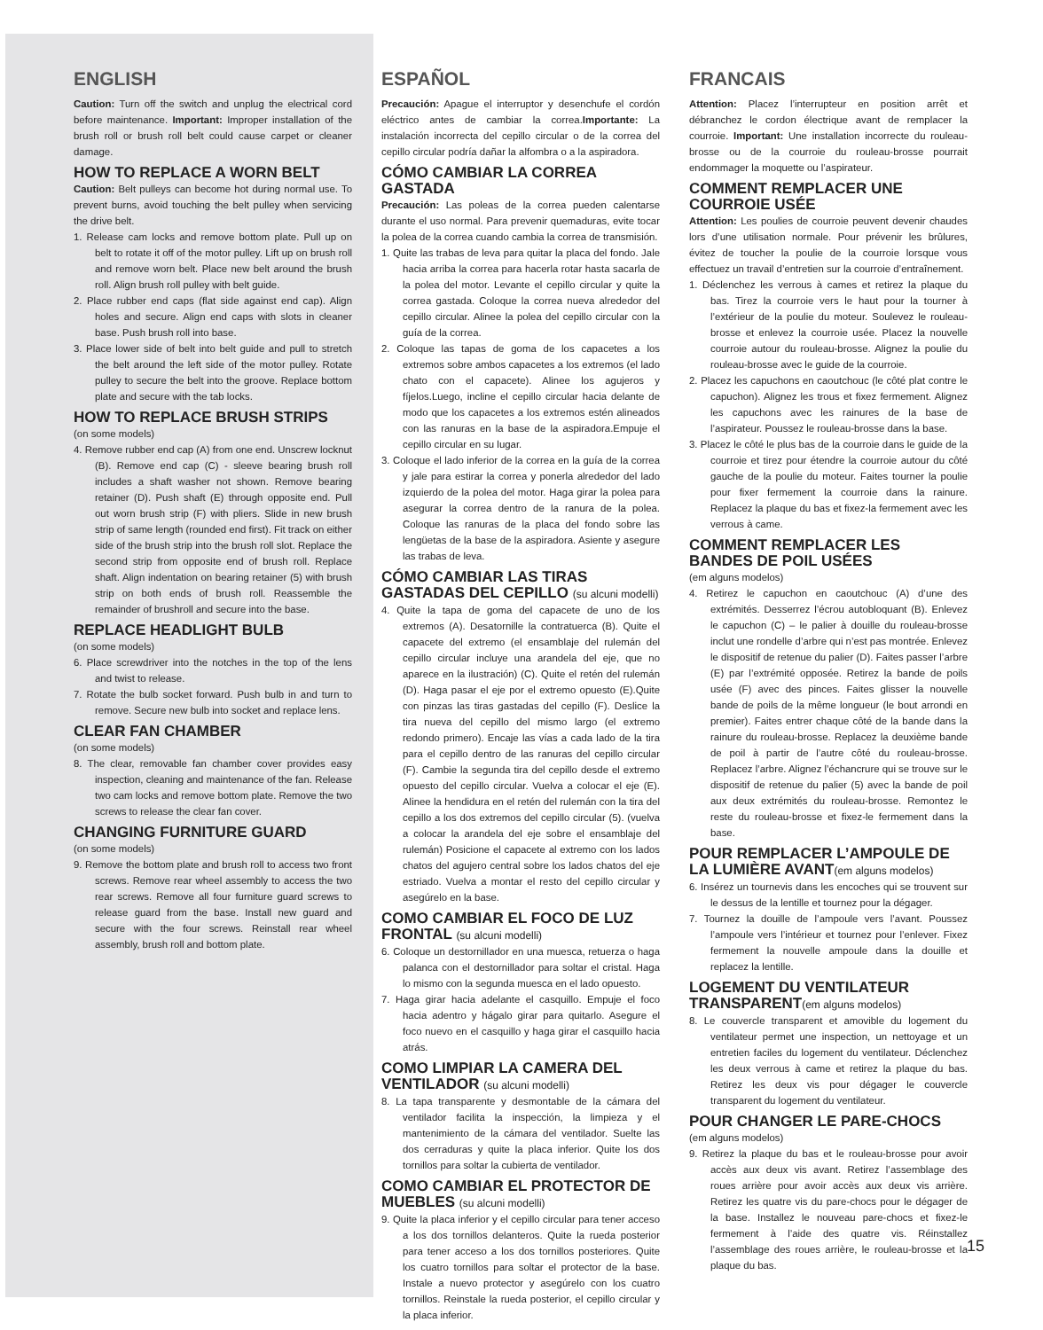ENGLISH
Caution: Turn off the switch and unplug the electrical cord before maintenance. Important: Improper installation of the brush roll or brush roll belt could cause carpet or cleaner damage.
HOW TO REPLACE A WORN BELT
Caution: Belt pulleys can become hot during normal use. To prevent burns, avoid touching the belt pulley when servicing the drive belt.
1. Release cam locks and remove bottom plate. Pull up on belt to rotate it off of the motor pulley. Lift up on brush roll and remove worn belt. Place new belt around the brush roll. Align brush roll pulley with belt guide.
2. Place rubber end caps (flat side against end cap). Align holes and secure. Align end caps with slots in cleaner base. Push brush roll into base.
3. Place lower side of belt into belt guide and pull to stretch the belt around the left side of the motor pulley. Rotate pulley to secure the belt into the groove. Replace bottom plate and secure with the tab locks.
HOW TO REPLACE BRUSH STRIPS
(on some models)
4. Remove rubber end cap (A) from one end. Unscrew locknut (B). Remove end cap (C) - sleeve bearing brush roll includes a shaft washer not shown. Remove bearing retainer (D). Push shaft (E) through opposite end. Pull out worn brush strip (F) with pliers. Slide in new brush strip of same length (rounded end first). Fit track on either side of the brush strip into the brush roll slot. Replace the second strip from opposite end of brush roll. Replace shaft. Align indentation on bearing retainer (5) with brush strip on both ends of brush roll. Reassemble the remainder of brushroll and secure into the base.
REPLACE HEADLIGHT BULB
(on some models)
6. Place screwdriver into the notches in the top of the lens and twist to release.
7. Rotate the bulb socket forward. Push bulb in and turn to remove. Secure new bulb into socket and replace lens.
CLEAR FAN CHAMBER
(on some models)
8. The clear, removable fan chamber cover provides easy inspection, cleaning and maintenance of the fan. Release two cam locks and remove bottom plate. Remove the two screws to release the clear fan cover.
CHANGING FURNITURE GUARD
(on some models)
9. Remove the bottom plate and brush roll to access two front screws. Remove rear wheel assembly to access the two rear screws. Remove all four furniture guard screws to release guard from the base. Install new guard and secure with the four screws. Reinstall rear wheel assembly, brush roll and bottom plate.
ESPAÑOL
Precaución: Apague el interruptor y desenchufe el cordón eléctrico antes de cambiar la correa.Importante: La instalación incorrecta del cepillo circular o de la correa del cepillo circular podría dañar la alfombra o a la aspiradora.
CÓMO CAMBIAR LA CORREA GASTADA
Precaución: Las poleas de la correa pueden calentarse durante el uso normal. Para prevenir quemaduras, evite tocar la polea de la correa cuando cambia la correa de transmisión.
1. Quite las trabas de leva para quitar la placa del fondo. Jale hacia arriba la correa para hacerla rotar hasta sacarla de la polea del motor. Levante el cepillo circular y quite la correa gastada. Coloque la correa nueva alrededor del cepillo circular. Alinee la polea del cepillo circular con la guía de la correa.
2. Coloque las tapas de goma de los capacetes a los extremos sobre ambos capacetes a los extremos (el lado chato con el capacete). Alinee los agujeros y fíjelos.Luego, incline el cepillo circular hacia delante de modo que los capacetes a los extremos estén alineados con las ranuras en la base de la aspiradora.Empuje el cepillo circular en su lugar.
3. Coloque el lado inferior de la correa en la guía de la correa y jale para estirar la correa y ponerla alrededor del lado izquierdo de la polea del motor. Haga girar la polea para asegurar la correa dentro de la ranura de la polea. Coloque las ranuras de la placa del fondo sobre las lengüetas de la base de la aspiradora. Asiente y asegure las trabas de leva.
CÓMO CAMBIAR LAS TIRAS GASTADAS DEL CEPILLO (su alcuni modelli)
4. Quite la tapa de goma del capacete de uno de los extremos (A). Desatornille la contratuerca (B). Quite el capacete del extremo (el ensamblaje del rulemán del cepillo circular incluye una arandela del eje, que no aparece en la ilustración) (C). Quite el retén del rulemán (D). Haga pasar el eje por el extremo opuesto (E).Quite con pinzas las tiras gastadas del cepillo (F). Deslice la tira nueva del cepillo del mismo largo (el extremo redondo primero). Encaje las vías a cada lado de la tira para el cepillo dentro de las ranuras del cepillo circular (F). Cambie la segunda tira del cepillo desde el extremo opuesto del cepillo circular. Vuelva a colocar el eje (E). Alinee la hendidura en el retén del rulemán con la tira del cepillo a los dos extremos del cepillo circular (5). (vuelva a colocar la arandela del eje sobre el ensamblaje del rulemán) Posicione el capacete al extremo con los lados chatos del agujero central sobre los lados chatos del eje estriado. Vuelva a montar el resto del cepillo circular y asegúrelo en la base.
COMO CAMBIAR EL FOCO DE LUZ FRONTAL (su alcuni modelli)
6. Coloque un destornillador en una muesca, retuerza o haga palanca con el destornillador para soltar el cristal. Haga lo mismo con la segunda muesca en el lado opuesto.
7. Haga girar hacia adelante el casquillo. Empuje el foco hacia adentro y hágalo girar para quitarlo. Asegure el foco nuevo en el casquillo y haga girar el casquillo hacia atrás.
COMO LIMPIAR LA CAMERA DEL VENTILADOR (su alcuni modelli)
8. La tapa transparente y desmontable de la cámara del ventilador facilita la inspección, la limpieza y el mantenimiento de la cámara del ventilador. Suelte las dos cerraduras y quite la placa inferior. Quite los dos tornillos para soltar la cubierta de ventilador.
COMO CAMBIAR EL PROTECTOR DE MUEBLES (su alcuni modelli)
9. Quite la placa inferior y el cepillo circular para tener acceso a los dos tornillos delanteros. Quite la rueda posterior para tener acceso a los dos tornillos posteriores. Quite los cuatro tornillos para soltar el protector de la base. Instale a nuevo protector y asegúrelo con los cuatro tornillos. Reinstale la rueda posterior, el cepillo circular y la placa inferior.
FRANCAIS
Attention: Placez l’interrupteur en position arrêt et débranchez le cordon électrique avant de remplacer la courroie. Important: Une installation incorrecte du rouleau-brosse ou de la courroie du rouleau-brosse pourrait endommager la moquette ou l’aspirateur.
COMMENT REMPLACER UNE COURROIE USÉE
Attention: Les poulies de courroie peuvent devenir chaudes lors d’une utilisation normale. Pour prévenir les brûlures, évitez de toucher la poulie de la courroie lorsque vous effectuez un travail d’entretien sur la courroie d’entraînement.
1. Déclenchez les verrous à cames et retirez la plaque du bas. Tirez la courroie vers le haut pour la tourner à l’extérieur de la poulie du moteur. Soulevez le rouleau-brosse et enlevez la courroie usée. Placez la nouvelle courroie autour du rouleau-brosse. Alignez la poulie du rouleau-brosse avec le guide de la courroie.
2. Placez les capuchons en caoutchouc (le côté plat contre le capuchon). Alignez les trous et fixez fermement. Alignez les capuchons avec les rainures de la base de l’aspirateur. Poussez le rouleau-brosse dans la base.
3. Placez le côté le plus bas de la courroie dans le guide de la courroie et tirez pour étendre la courroie autour du côté gauche de la poulie du moteur. Faites tourner la poulie pour fixer fermement la courroie dans la rainure. Replacez la plaque du bas et fixez-la fermement avec les verrous à came.
COMMENT REMPLACER LES BANDES DE POIL USÉES
(em alguns modelos)
4. Retirez le capuchon en caoutchouc (A) d’une des extrémités. Desserrez l’écrou autobloquant (B). Enlevez le capuchon (C) – le palier à douille du rouleau-brosse inclut une rondelle d’arbre qui n’est pas montrée. Enlevez le dispositif de retenue du palier (D). Faites passer l’arbre (E) par l’extrémité opposée. Retirez la bande de poils usée (F) avec des pinces. Faites glisser la nouvelle bande de poils de la même longueur (le bout arrondi en premier). Faites entrer chaque côté de la bande dans la rainure du rouleau-brosse. Replacez la deuxième bande de poil à partir de l’autre côté du rouleau-brosse. Replacez l’arbre. Alignez l’échancrure qui se trouve sur le dispositif de retenue du palier (5) avec la bande de poil aux deux extrémités du rouleau-brosse. Remontez le reste du rouleau-brosse et fixez-le fermement dans la base.
POUR REMPLACER L’AMPOULE DE LA LUMIÈRE AVANT(em alguns modelos)
6. Insérez un tournevis dans les encoches qui se trouvent sur le dessus de la lentille et tournez pour la dégager.
7. Tournez la douille de l’ampoule vers l’avant. Poussez l’ampoule vers l’intérieur et tournez pour l’enlever. Fixez fermement la nouvelle ampoule dans la douille et replacez la lentille.
LOGEMENT DU VENTILATEUR TRANSPARENT(em alguns modelos)
8. Le couvercle transparent et amovible du logement du ventilateur permet une inspection, un nettoyage et un entretien faciles du logement du ventilateur. Déclenchez les deux verrous à came et retirez la plaque du bas. Retirez les deux vis pour dégager le couvercle transparent du logement du ventilateur.
POUR CHANGER LE PARE-CHOCS
(em alguns modelos)
9. Retirez la plaque du bas et le rouleau-brosse pour avoir accès aux deux vis avant. Retirez l’assemblage des roues arrière pour avoir accès aux deux vis arrière. Retirez les quatre vis du pare-chocs pour le dégager de la base. Installez le nouveau pare-chocs et fixez-le fermement à l’aide des quatre vis. Réinstallez l’assemblage des roues arrière, le rouleau-brosse et la plaque du bas.
15